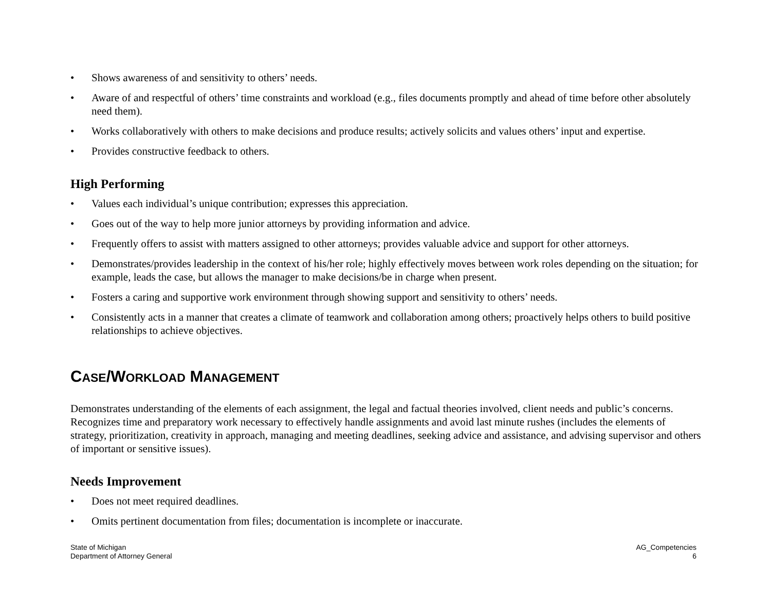• Shows awareness of and sensitivity to others’ needs.
• Aware of and respectful of others’ time constraints and workload (e.g., files documents promptly and ahead of time before other absolutely need them).
• Works collaboratively with others to make decisions and produce results; actively solicits and values others’ input and expertise.
• Provides constructive feedback to others.
High Performing
• Values each individual’s unique contribution; expresses this appreciation.
• Goes out of the way to help more junior attorneys by providing information and advice.
• Frequently offers to assist with matters assigned to other attorneys; provides valuable advice and support for other attorneys.
• Demonstrates/provides leadership in the context of his/her role; highly effectively moves between work roles depending on the situation; for example, leads the case, but allows the manager to make decisions/be in charge when present.
• Fosters a caring and supportive work environment through showing support and sensitivity to others’ needs.
• Consistently acts in a manner that creates a climate of teamwork and collaboration among others; proactively helps others to build positive relationships to achieve objectives.
CASE/WORKLOAD MANAGEMENT
Demonstrates understanding of the elements of each assignment, the legal and factual theories involved, client needs and public’s concerns. Recognizes time and preparatory work necessary to effectively handle assignments and avoid last minute rushes (includes the elements of strategy, prioritization, creativity in approach, managing and meeting deadlines, seeking advice and assistance, and advising supervisor and others of important or sensitive issues).
Needs Improvement
• Does not meet required deadlines.
• Omits pertinent documentation from files; documentation is incomplete or inaccurate.
State of Michigan
Department of Attorney General
AG_Competencies
6